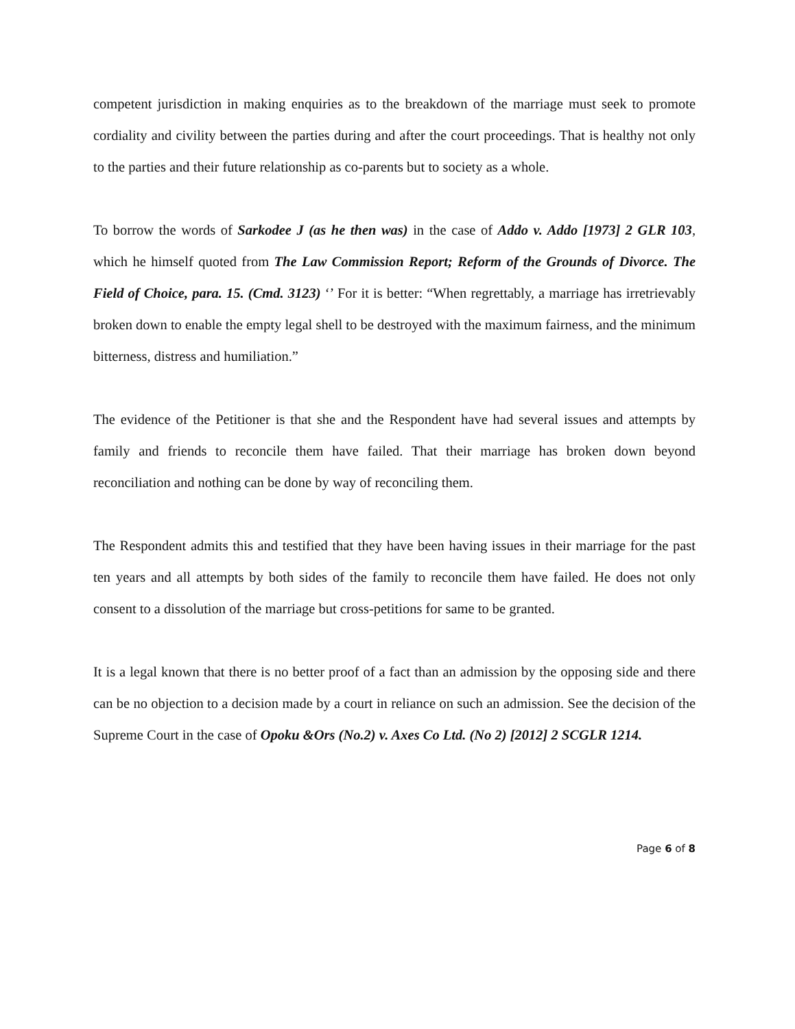competent jurisdiction in making enquiries as to the breakdown of the marriage must seek to promote cordiality and civility between the parties during and after the court proceedings. That is healthy not only to the parties and their future relationship as co-parents but to society as a whole.
To borrow the words of Sarkodee J (as he then was) in the case of Addo v. Addo [1973] 2 GLR 103, which he himself quoted from The Law Commission Report; Reform of the Grounds of Divorce. The Field of Choice, para. 15. (Cmd. 3123) ‘’ For it is better: “When regrettably, a marriage has irretrievably broken down to enable the empty legal shell to be destroyed with the maximum fairness, and the minimum bitterness, distress and humiliation.”
The evidence of the Petitioner is that she and the Respondent have had several issues and attempts by family and friends to reconcile them have failed. That their marriage has broken down beyond reconciliation and nothing can be done by way of reconciling them.
The Respondent admits this and testified that they have been having issues in their marriage for the past ten years and all attempts by both sides of the family to reconcile them have failed. He does not only consent to a dissolution of the marriage but cross-petitions for same to be granted.
It is a legal known that there is no better proof of a fact than an admission by the opposing side and there can be no objection to a decision made by a court in reliance on such an admission. See the decision of the Supreme Court in the case of Opoku &Ors (No.2) v. Axes Co Ltd. (No 2) [2012] 2 SCGLR 1214.
Page 6 of 8